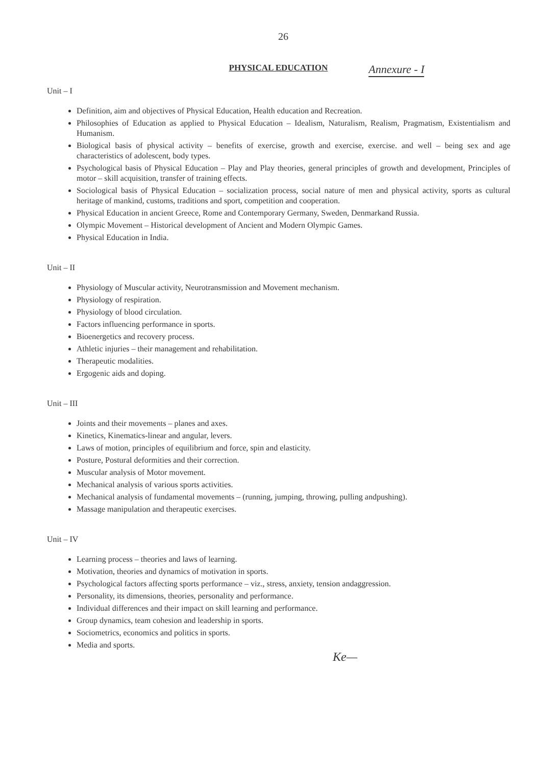26
PHYSICAL EDUCATION Annexure - I
Unit – I
Definition, aim and objectives of Physical Education, Health education and Recreation.
Philosophies of Education as applied to Physical Education – Idealism, Naturalism, Realism, Pragmatism, Existentialism and Humanism.
Biological basis of physical activity – benefits of exercise, growth and exercise, exercise. and well – being sex and age characteristics of adolescent, body types.
Psychological basis of Physical Education – Play and Play theories, general principles of growth and development, Principles of motor – skill acquisition, transfer of training effects.
Sociological basis of Physical Education – socialization process, social nature of men and physical activity, sports as cultural heritage of mankind, customs, traditions and sport, competition and cooperation.
Physical Education in ancient Greece, Rome and Contemporary Germany, Sweden, Denmarkand Russia.
Olympic Movement – Historical development of Ancient and Modern Olympic Games.
Physical Education in India.
Unit – II
Physiology of Muscular activity, Neurotransmission and Movement mechanism.
Physiology of respiration.
Physiology of blood circulation.
Factors influencing performance in sports.
Bioenergetics and recovery process.
Athletic injuries – their management and rehabilitation.
Therapeutic modalities.
Ergogenic aids and doping.
Unit – III
Joints and their movements – planes and axes.
Kinetics, Kinematics-linear and angular, levers.
Laws of motion, principles of equilibrium and force, spin and elasticity.
Posture, Postural deformities and their correction.
Muscular analysis of Motor movement.
Mechanical analysis of various sports activities.
Mechanical analysis of fundamental movements – (running, jumping, throwing, pulling andpushing).
Massage manipulation and therapeutic exercises.
Unit – IV
Learning process – theories and laws of learning.
Motivation, theories and dynamics of motivation in sports.
Psychological factors affecting sports performance – viz., stress, anxiety, tension andaggression.
Personality, its dimensions, theories, personality and performance.
Individual differences and their impact on skill learning and performance.
Group dynamics, team cohesion and leadership in sports.
Sociometrics, economics and politics in sports.
Media and sports.
Ke—